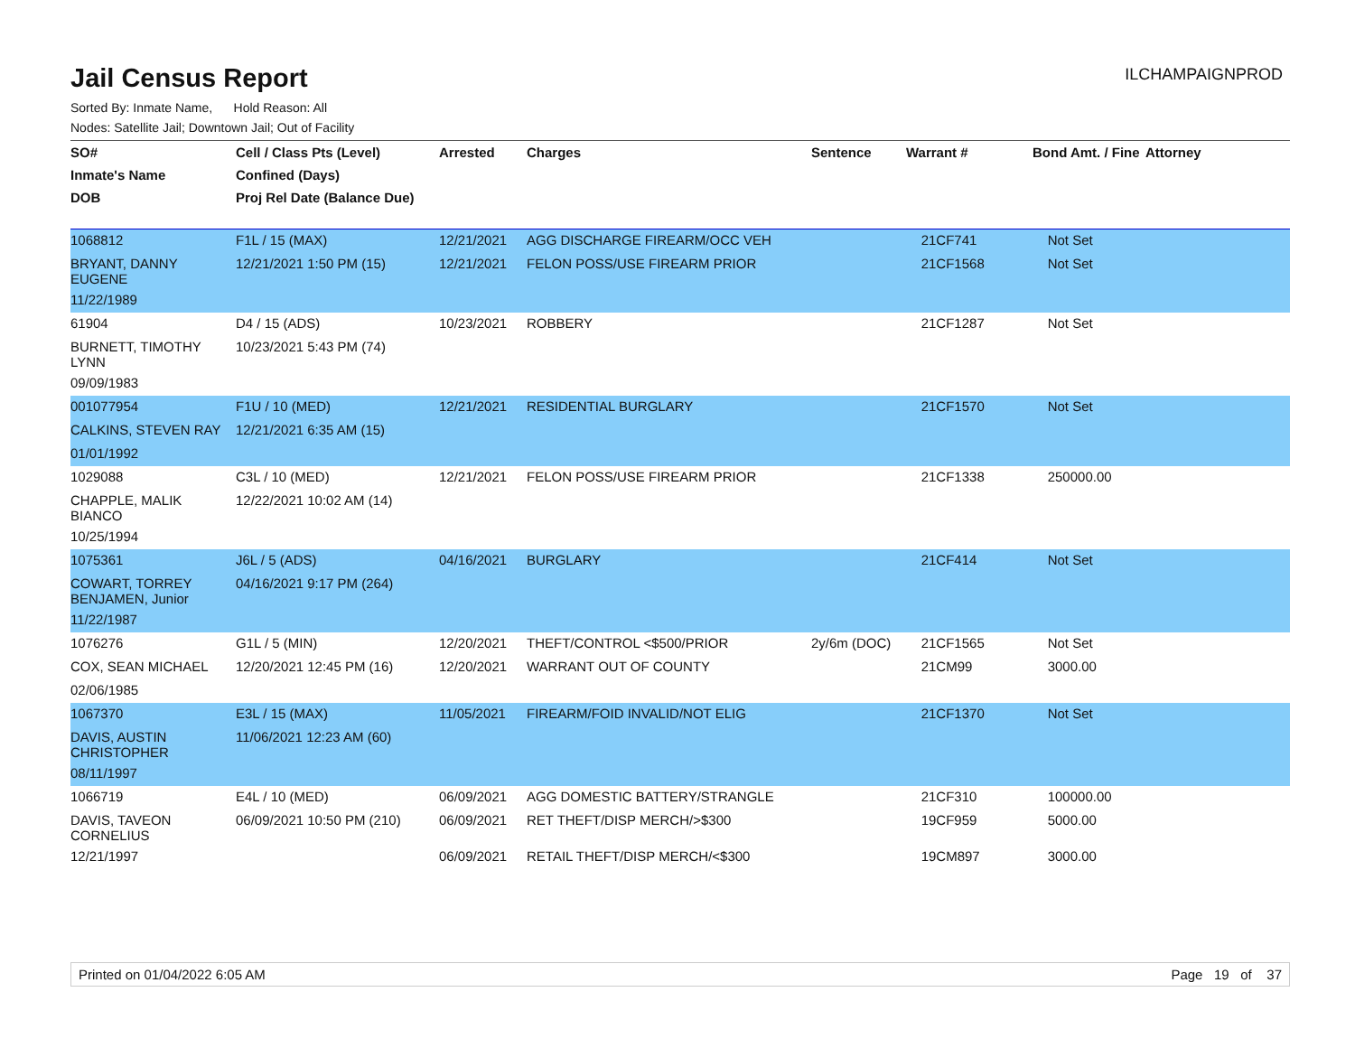Jail Census Report
ILCHAMPAIGNPROD
Sorted By: Inmate Name, Hold Reason: All
Nodes: Satellite Jail; Downtown Jail; Out of Facility
| SO# | Cell / Class Pts (Level) | Arrested | Charges | Sentence | Warrant # | Bond Amt. / Fine | Attorney |
| --- | --- | --- | --- | --- | --- | --- | --- |
| Inmate's Name | Confined (Days) | | | | | | |
| DOB | Proj Rel Date (Balance Due) | | | | | | |
| 1068812 | F1L / 15 (MAX) | 12/21/2021 | AGG DISCHARGE FIREARM/OCC VEH | | 21CF741 | Not Set | |
| BRYANT, DANNY EUGENE | 12/21/2021 1:50 PM (15) | 12/21/2021 | FELON POSS/USE FIREARM PRIOR | | 21CF1568 | Not Set | |
| 11/22/1989 | | | | | | | |
| 61904 | D4 / 15 (ADS) | 10/23/2021 | ROBBERY | | 21CF1287 | Not Set | |
| BURNETT, TIMOTHY LYNN | 10/23/2021 5:43 PM (74) | | | | | | |
| 09/09/1983 | | | | | | | |
| 001077954 | F1U / 10 (MED) | 12/21/2021 | RESIDENTIAL BURGLARY | | 21CF1570 | Not Set | |
| CALKINS, STEVEN RAY | 12/21/2021 6:35 AM (15) | | | | | | |
| 01/01/1992 | | | | | | | |
| 1029088 | C3L / 10 (MED) | 12/21/2021 | FELON POSS/USE FIREARM PRIOR | | 21CF1338 | 250000.00 | |
| CHAPPLE, MALIK BIANCO | 12/22/2021 10:02 AM (14) | | | | | | |
| 10/25/1994 | | | | | | | |
| 1075361 | J6L / 5 (ADS) | 04/16/2021 | BURGLARY | | 21CF414 | Not Set | |
| COWART, TORREY BENJAMEN, Junior | 04/16/2021 9:17 PM (264) | | | | | | |
| 11/22/1987 | | | | | | | |
| 1076276 | G1L / 5 (MIN) | 12/20/2021 | THEFT/CONTROL <$500/PRIOR | 2y/6m (DOC) | 21CF1565 | Not Set | |
| COX, SEAN MICHAEL | 12/20/2021 12:45 PM (16) | 12/20/2021 | WARRANT OUT OF COUNTY | | 21CM99 | 3000.00 | |
| 02/06/1985 | | | | | | | |
| 1067370 | E3L / 15 (MAX) | 11/05/2021 | FIREARM/FOID INVALID/NOT ELIG | | 21CF1370 | Not Set | |
| DAVIS, AUSTIN CHRISTOPHER | 11/06/2021 12:23 AM (60) | | | | | | |
| 08/11/1997 | | | | | | | |
| 1066719 | E4L / 10 (MED) | 06/09/2021 | AGG DOMESTIC BATTERY/STRANGLE | | 21CF310 | 100000.00 | |
| DAVIS, TAVEON CORNELIUS | 06/09/2021 10:50 PM (210) | 06/09/2021 | RET THEFT/DISP MERCH/>$300 | | 19CF959 | 5000.00 | |
| 12/21/1997 | | 06/09/2021 | RETAIL THEFT/DISP MERCH/<$300 | | 19CM897 | 3000.00 | |
Printed on 01/04/2022 6:05 AM Page 19 of 37